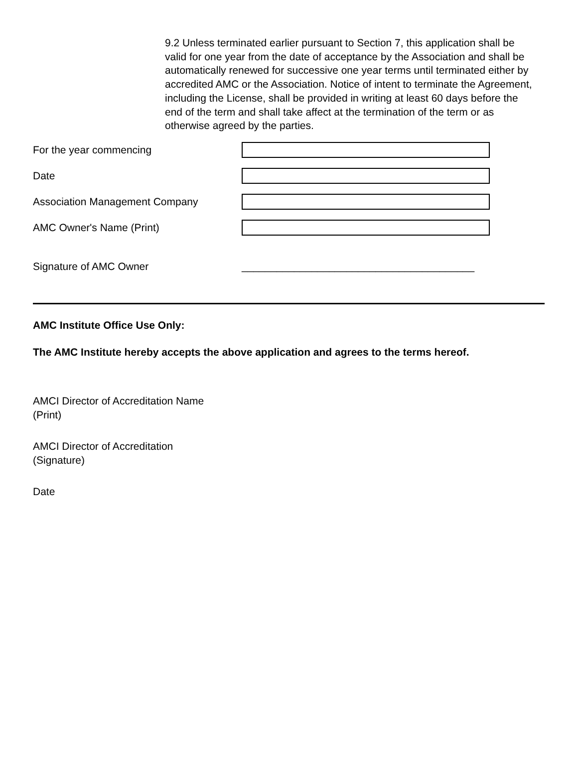9.2 Unless terminated earlier pursuant to Section 7, this application shall be valid for one year from the date of acceptance by the Association and shall be automatically renewed for successive one year terms until terminated either by accredited AMC or the Association. Notice of intent to terminate the Agreement, including the License, shall be provided in writing at least 60 days before the end of the term and shall take affect at the termination of the term or as otherwise agreed by the parties.
For the year commencing
Date
Association Management Company
AMC Owner's Name (Print)
Signature of AMC Owner
________________________________________
AMC Institute Office Use Only:
The AMC Institute hereby accepts the above application and agrees to the terms hereof.
AMCI Director of Accreditation Name
(Print)
AMCI Director of Accreditation
(Signature)
Date